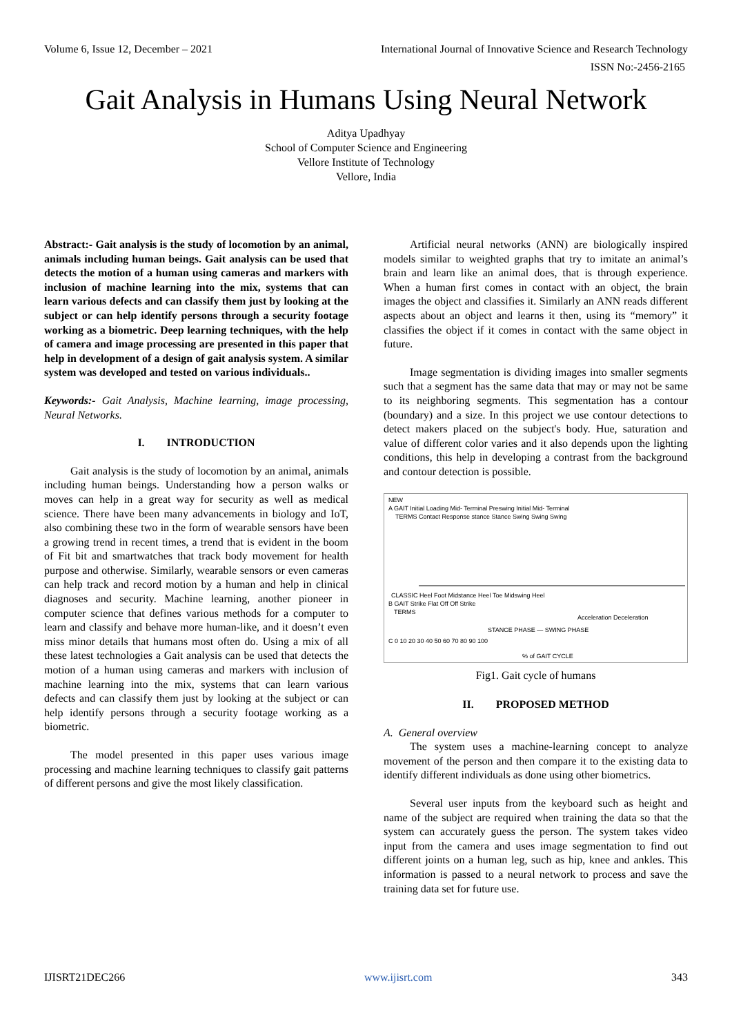Volume 6, Issue 12, December – 2021 International Journal of Innovative Science and Research Technology
ISSN No:-2456-2165
Gait Analysis in Humans Using Neural Network
Aditya Upadhyay
School of Computer Science and Engineering
Vellore Institute of Technology
Vellore, India
Abstract:- Gait analysis is the study of locomotion by an animal, animals including human beings. Gait analysis can be used that detects the motion of a human using cameras and markers with inclusion of machine learning into the mix, systems that can learn various defects and can classify them just by looking at the subject or can help identify persons through a security footage working as a biometric. Deep learning techniques, with the help of camera and image processing are presented in this paper that help in development of a design of gait analysis system. A similar system was developed and tested on various individuals..
Keywords:- Gait Analysis, Machine learning, image processing, Neural Networks.
I. INTRODUCTION
Gait analysis is the study of locomotion by an animal, animals including human beings. Understanding how a person walks or moves can help in a great way for security as well as medical science. There have been many advancements in biology and IoT, also combining these two in the form of wearable sensors have been a growing trend in recent times, a trend that is evident in the boom of Fit bit and smartwatches that track body movement for health purpose and otherwise. Similarly, wearable sensors or even cameras can help track and record motion by a human and help in clinical diagnoses and security. Machine learning, another pioneer in computer science that defines various methods for a computer to learn and classify and behave more human-like, and it doesn’t even miss minor details that humans most often do. Using a mix of all these latest technologies a Gait analysis can be used that detects the motion of a human using cameras and markers with inclusion of machine learning into the mix, systems that can learn various defects and can classify them just by looking at the subject or can help identify persons through a security footage working as a biometric.
The model presented in this paper uses various image processing and machine learning techniques to classify gait patterns of different persons and give the most likely classification.
Artificial neural networks (ANN) are biologically inspired models similar to weighted graphs that try to imitate an animal’s brain and learn like an animal does, that is through experience. When a human first comes in contact with an object, the brain images the object and classifies it. Similarly an ANN reads different aspects about an object and learns it then, using its “memory” it classifies the object if it comes in contact with the same object in future.
Image segmentation is dividing images into smaller segments such that a segment has the same data that may or may not be same to its neighboring segments. This segmentation has a contour (boundary) and a size. In this project we use contour detections to detect makers placed on the subject's body. Hue, saturation and value of different color varies and it also depends upon the lighting conditions, this help in developing a contrast from the background and contour detection is possible.
NEW
A GAIT Initial Loading Mid- Terminal Preswing Initial Mid- Terminal
TERMS Contact Response stance Stance Swing Swing Swing
CLASSIC Heel Foot Midstance Heel Toe Midswing Heel
B GAIT Strike Flat Off Off Strike
TERMS
Acceleration Deceleration
STANCE PHASE — SWING PHASE
C 0 10 20 30 40 50 60 70 80 90 100
% of GAIT CYCLE
Fig1. Gait cycle of humans
II. PROPOSED METHOD
A. General overview
The system uses a machine-learning concept to analyze movement of the person and then compare it to the existing data to identify different individuals as done using other biometrics.
Several user inputs from the keyboard such as height and name of the subject are required when training the data so that the system can accurately guess the person. The system takes video input from the camera and uses image segmentation to find out different joints on a human leg, such as hip, knee and ankles. This information is passed to a neural network to process and save the training data set for future use.
IJISRT21DEC266 www.ijisrt.com 343